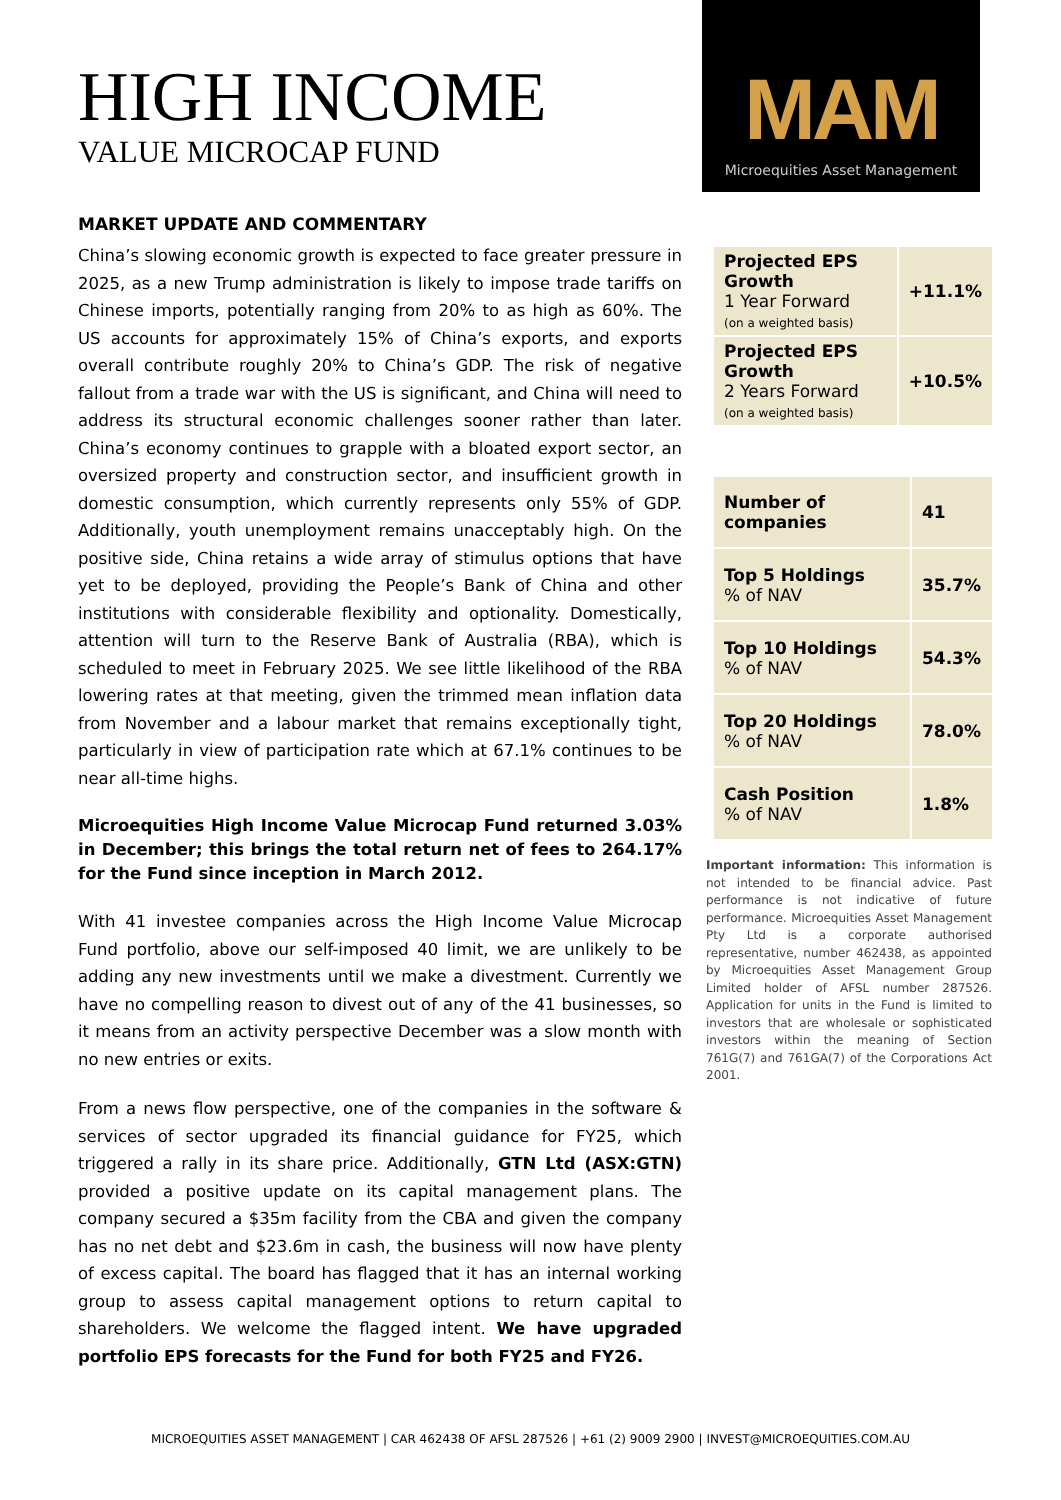HIGH INCOME
VALUE MICROCAP FUND
MARKET UPDATE AND COMMENTARY
China’s slowing economic growth is expected to face greater pressure in 2025, as a new Trump administration is likely to impose trade tariffs on Chinese imports, potentially ranging from 20% to as high as 60%. The US accounts for approximately 15% of China’s exports, and exports overall contribute roughly 20% to China’s GDP. The risk of negative fallout from a trade war with the US is significant, and China will need to address its structural economic challenges sooner rather than later. China’s economy continues to grapple with a bloated export sector, an oversized property and construction sector, and insufficient growth in domestic consumption, which currently represents only 55% of GDP. Additionally, youth unemployment remains unacceptably high. On the positive side, China retains a wide array of stimulus options that have yet to be deployed, providing the People’s Bank of China and other institutions with considerable flexibility and optionality. Domestically, attention will turn to the Reserve Bank of Australia (RBA), which is scheduled to meet in February 2025. We see little likelihood of the RBA lowering rates at that meeting, given the trimmed mean inflation data from November and a labour market that remains exceptionally tight, particularly in view of participation rate which at 67.1% continues to be near all-time highs.
Microequities High Income Value Microcap Fund returned 3.03% in December; this brings the total return net of fees to 264.17% for the Fund since inception in March 2012.
With 41 investee companies across the High Income Value Microcap Fund portfolio, above our self-imposed 40 limit, we are unlikely to be adding any new investments until we make a divestment. Currently we have no compelling reason to divest out of any of the 41 businesses, so it means from an activity perspective December was a slow month with no new entries or exits.
From a news flow perspective, one of the companies in the software & services of sector upgraded its financial guidance for FY25, which triggered a rally in its share price. Additionally, GTN Ltd (ASX:GTN) provided a positive update on its capital management plans. The company secured a $35m facility from the CBA and given the company has no net debt and $23.6m in cash, the business will now have plenty of excess capital. The board has flagged that it has an internal working group to assess capital management options to return capital to shareholders. We welcome the flagged intent. We have upgraded portfolio EPS forecasts for the Fund for both FY25 and FY26.
MAM
Microequities Asset Management
| Projected EPS Growth 1 Year Forward (on a weighted basis) | +11.1% |
| Projected EPS Growth 2 Years Forward (on a weighted basis) | +10.5% |
| Number of companies | 41 |
| Top 5 Holdings % of NAV | 35.7% |
| Top 10 Holdings % of NAV | 54.3% |
| Top 20 Holdings % of NAV | 78.0% |
| Cash Position % of NAV | 1.8% |
Important information: This information is not intended to be financial advice. Past performance is not indicative of future performance. Microequities Asset Management Pty Ltd is a corporate authorised representative, number 462438, as appointed by Microequities Asset Management Group Limited holder of AFSL number 287526. Application for units in the Fund is limited to investors that are wholesale or sophisticated investors within the meaning of Section 761G(7) and 761GA(7) of the Corporations Act 2001.
MICROEQUITIES ASSET MANAGEMENT | CAR 462438 OF AFSL 287526 | +61 (2) 9009 2900 | INVEST@MICROEQUITIES.COM.AU